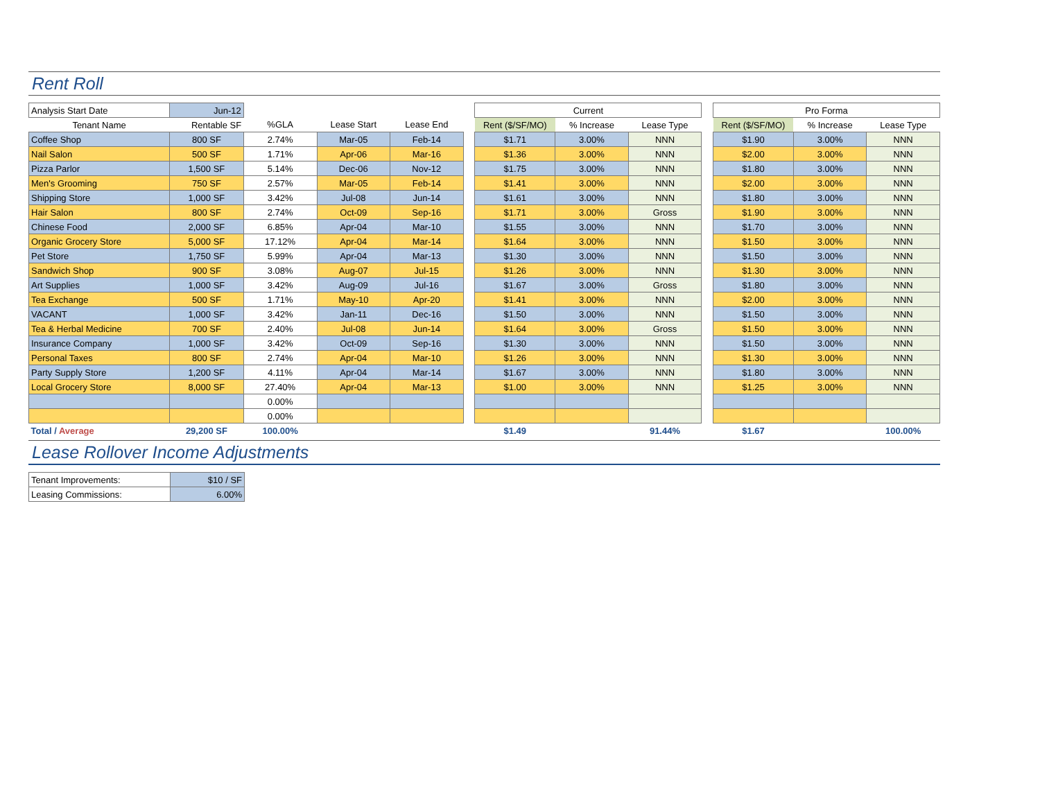Rent Roll
| Analysis Start Date | Jun-12 | | | | | Current | | | | Pro Forma | | |
| Tenant Name | Rentable SF | %GLA | Lease Start | Lease End | | Rent ($/SF/MO) | % Increase | Lease Type | | Rent ($/SF/MO) | % Increase | Lease Type |
| Coffee Shop | 800 SF | 2.74% | Mar-05 | Feb-14 | | $1.71 | 3.00% | NNN | | $1.90 | 3.00% | NNN |
| Nail Salon | 500 SF | 1.71% | Apr-06 | Mar-16 | | $1.36 | 3.00% | NNN | | $2.00 | 3.00% | NNN |
| Pizza Parlor | 1,500 SF | 5.14% | Dec-06 | Nov-12 | | $1.75 | 3.00% | NNN | | $1.80 | 3.00% | NNN |
| Men's Grooming | 750 SF | 2.57% | Mar-05 | Feb-14 | | $1.41 | 3.00% | NNN | | $2.00 | 3.00% | NNN |
| Shipping Store | 1,000 SF | 3.42% | Jul-08 | Jun-14 | | $1.61 | 3.00% | NNN | | $1.80 | 3.00% | NNN |
| Hair Salon | 800 SF | 2.74% | Oct-09 | Sep-16 | | $1.71 | 3.00% | Gross | | $1.90 | 3.00% | NNN |
| Chinese Food | 2,000 SF | 6.85% | Apr-04 | Mar-10 | | $1.55 | 3.00% | NNN | | $1.70 | 3.00% | NNN |
| Organic Grocery Store | 5,000 SF | 17.12% | Apr-04 | Mar-14 | | $1.64 | 3.00% | NNN | | $1.50 | 3.00% | NNN |
| Pet Store | 1,750 SF | 5.99% | Apr-04 | Mar-13 | | $1.30 | 3.00% | NNN | | $1.50 | 3.00% | NNN |
| Sandwich Shop | 900 SF | 3.08% | Aug-07 | Jul-15 | | $1.26 | 3.00% | NNN | | $1.30 | 3.00% | NNN |
| Art Supplies | 1,000 SF | 3.42% | Aug-09 | Jul-16 | | $1.67 | 3.00% | Gross | | $1.80 | 3.00% | NNN |
| Tea Exchange | 500 SF | 1.71% | May-10 | Apr-20 | | $1.41 | 3.00% | NNN | | $2.00 | 3.00% | NNN |
| VACANT | 1,000 SF | 3.42% | Jan-11 | Dec-16 | | $1.50 | 3.00% | NNN | | $1.50 | 3.00% | NNN |
| Tea & Herbal Medicine | 700 SF | 2.40% | Jul-08 | Jun-14 | | $1.64 | 3.00% | Gross | | $1.50 | 3.00% | NNN |
| Insurance Company | 1,000 SF | 3.42% | Oct-09 | Sep-16 | | $1.30 | 3.00% | NNN | | $1.50 | 3.00% | NNN |
| Personal Taxes | 800 SF | 2.74% | Apr-04 | Mar-10 | | $1.26 | 3.00% | NNN | | $1.30 | 3.00% | NNN |
| Party Supply Store | 1,200 SF | 4.11% | Apr-04 | Mar-14 | | $1.67 | 3.00% | NNN | | $1.80 | 3.00% | NNN |
| Local Grocery Store | 8,000 SF | 27.40% | Apr-04 | Mar-13 | | $1.00 | 3.00% | NNN | | $1.25 | 3.00% | NNN |
| | | 0.00% | | | | | | | | | | |
| | | 0.00% | | | | | | | | | | |
| Total / Average | 29,200 SF | 100.00% | | | | $1.49 | | 91.44% | | $1.67 | | 100.00% |
Lease Rollover Income Adjustments
| Tenant Improvements: | $10 / SF |
| Leasing Commissions: | 6.00% |